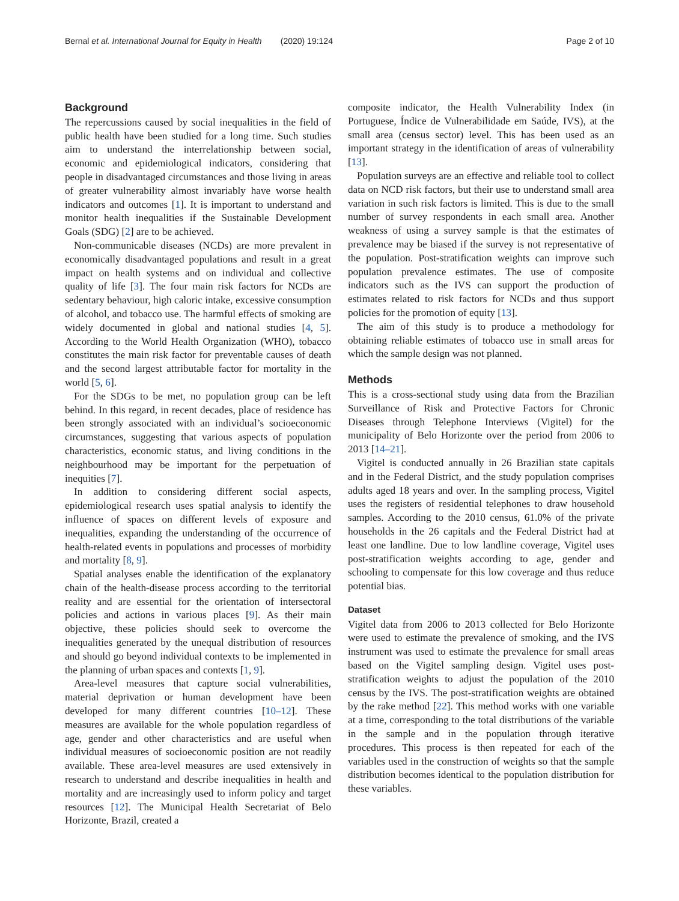Bernal et al. International Journal for Equity in Health (2020) 19:124 Page 2 of 10
Background
The repercussions caused by social inequalities in the field of public health have been studied for a long time. Such studies aim to understand the interrelationship between social, economic and epidemiological indicators, considering that people in disadvantaged circumstances and those living in areas of greater vulnerability almost invariably have worse health indicators and outcomes [1]. It is important to understand and monitor health inequalities if the Sustainable Development Goals (SDG) [2] are to be achieved.
Non-communicable diseases (NCDs) are more prevalent in economically disadvantaged populations and result in a great impact on health systems and on individual and collective quality of life [3]. The four main risk factors for NCDs are sedentary behaviour, high caloric intake, excessive consumption of alcohol, and tobacco use. The harmful effects of smoking are widely documented in global and national studies [4, 5]. According to the World Health Organization (WHO), tobacco constitutes the main risk factor for preventable causes of death and the second largest attributable factor for mortality in the world [5, 6].
For the SDGs to be met, no population group can be left behind. In this regard, in recent decades, place of residence has been strongly associated with an individual’s socioeconomic circumstances, suggesting that various aspects of population characteristics, economic status, and living conditions in the neighbourhood may be important for the perpetuation of inequities [7].
In addition to considering different social aspects, epidemiological research uses spatial analysis to identify the influence of spaces on different levels of exposure and inequalities, expanding the understanding of the occurrence of health-related events in populations and processes of morbidity and mortality [8, 9].
Spatial analyses enable the identification of the explanatory chain of the health-disease process according to the territorial reality and are essential for the orientation of intersectoral policies and actions in various places [9]. As their main objective, these policies should seek to overcome the inequalities generated by the unequal distribution of resources and should go beyond individual contexts to be implemented in the planning of urban spaces and contexts [1, 9].
Area-level measures that capture social vulnerabilities, material deprivation or human development have been developed for many different countries [10–12]. These measures are available for the whole population regardless of age, gender and other characteristics and are useful when individual measures of socioeconomic position are not readily available. These area-level measures are used extensively in research to understand and describe inequalities in health and mortality and are increasingly used to inform policy and target resources [12]. The Municipal Health Secretariat of Belo Horizonte, Brazil, created a
composite indicator, the Health Vulnerability Index (in Portuguese, Índice de Vulnerabilidade em Saúde, IVS), at the small area (census sector) level. This has been used as an important strategy in the identification of areas of vulnerability [13].
Population surveys are an effective and reliable tool to collect data on NCD risk factors, but their use to understand small area variation in such risk factors is limited. This is due to the small number of survey respondents in each small area. Another weakness of using a survey sample is that the estimates of prevalence may be biased if the survey is not representative of the population. Post-stratification weights can improve such population prevalence estimates. The use of composite indicators such as the IVS can support the production of estimates related to risk factors for NCDs and thus support policies for the promotion of equity [13].
The aim of this study is to produce a methodology for obtaining reliable estimates of tobacco use in small areas for which the sample design was not planned.
Methods
This is a cross-sectional study using data from the Brazilian Surveillance of Risk and Protective Factors for Chronic Diseases through Telephone Interviews (Vigitel) for the municipality of Belo Horizonte over the period from 2006 to 2013 [14–21].
Vigitel is conducted annually in 26 Brazilian state capitals and in the Federal District, and the study population comprises adults aged 18 years and over. In the sampling process, Vigitel uses the registers of residential telephones to draw household samples. According to the 2010 census, 61.0% of the private households in the 26 capitals and the Federal District had at least one landline. Due to low landline coverage, Vigitel uses post-stratification weights according to age, gender and schooling to compensate for this low coverage and thus reduce potential bias.
Dataset
Vigitel data from 2006 to 2013 collected for Belo Horizonte were used to estimate the prevalence of smoking, and the IVS instrument was used to estimate the prevalence for small areas based on the Vigitel sampling design. Vigitel uses post-stratification weights to adjust the population of the 2010 census by the IVS. The post-stratification weights are obtained by the rake method [22]. This method works with one variable at a time, corresponding to the total distributions of the variable in the sample and in the population through iterative procedures. This process is then repeated for each of the variables used in the construction of weights so that the sample distribution becomes identical to the population distribution for these variables.